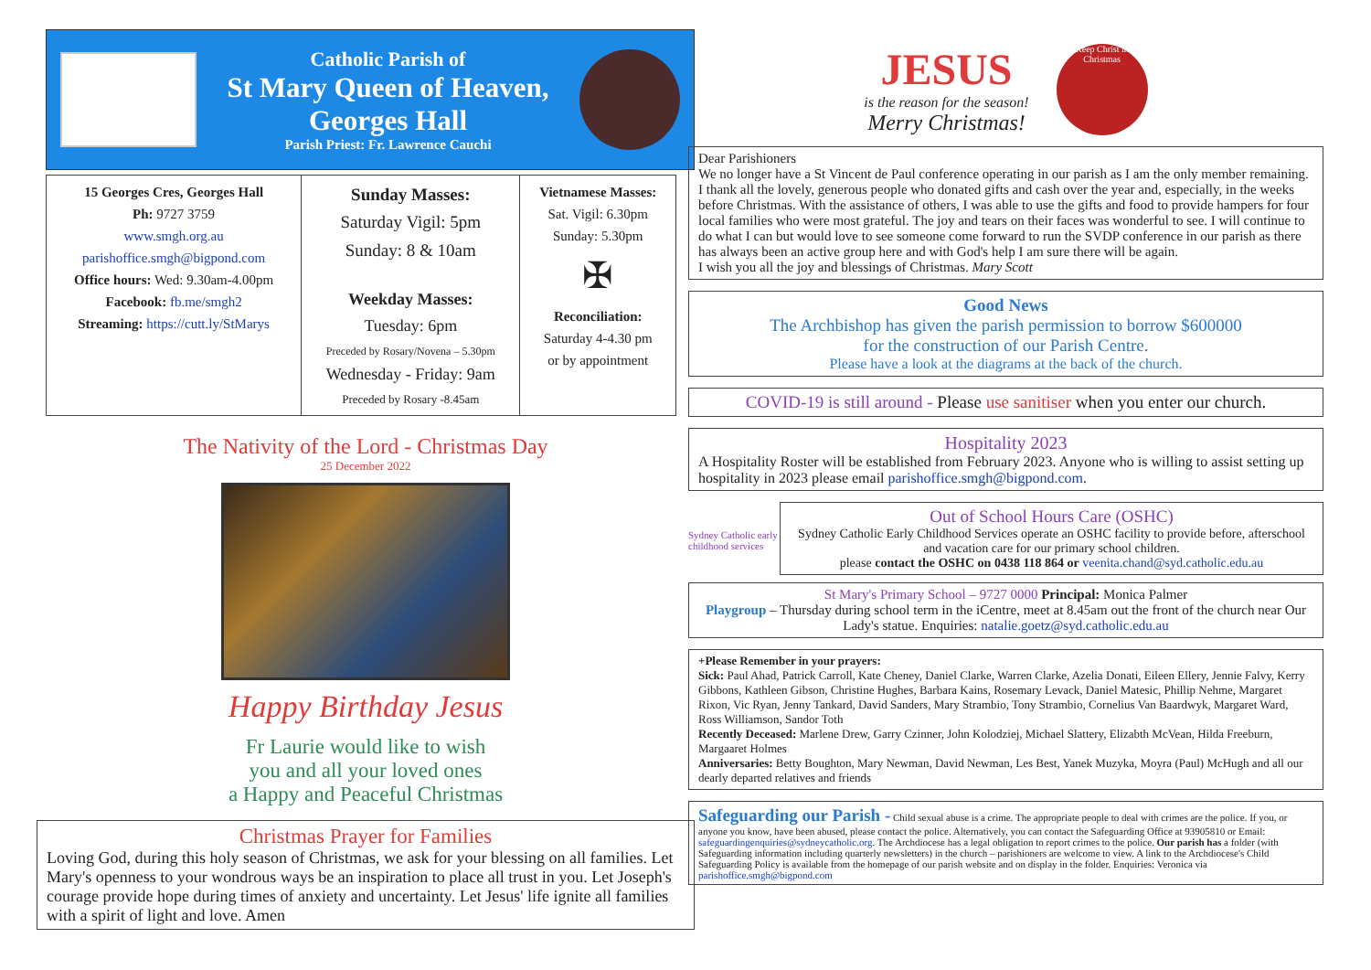Catholic Parish of
St Mary Queen of Heaven,
Georges Hall
Parish Priest: Fr. Lawrence Cauchi
| 15 Georges Cres, Georges Hall Ph: 9727 3759 www.smgh.org.au parishoffice.smgh@bigpond.com Office hours: Wed: 9.30am-4.00pm Facebook: fb.me/smgh2 Streaming: https://cutt.ly/StMarys | Sunday Masses: Saturday Vigil: 5pm Sunday: 8 & 10am Weekday Masses: Tuesday: 6pm Preceded by Rosary/Novena – 5.30pm Wednesday - Friday: 9am Preceded by Rosary -8.45am | Vietnamese Masses: Sat. Vigil: 6.30pm Sunday: 5.30pm ✠ Reconciliation: Saturday 4-4.30 pm or by appointment |
The Nativity of the Lord - Christmas Day
25 December 2022
Happy Birthday Jesus
Fr Laurie would like to wish
you and all your loved ones
a Happy and Peaceful Christmas
Christmas Prayer for Families
Loving God, during this holy season of Christmas, we ask for your blessing on all families. Let Mary's openness to your wondrous ways be an inspiration to place all trust in you. Let Joseph's courage provide hope during times of anxiety and uncertainty. Let Jesus' life ignite all families with a spirit of light and love. Amen
JESUS
is the reason for the season!
Merry Christmas!
Keep Christ in Christmas
Dear Parishioners
We no longer have a St Vincent de Paul conference operating in our parish as I am the only member remaining. I thank all the lovely, generous people who donated gifts and cash over the year and, especially, in the weeks before Christmas. With the assistance of others, I was able to use the gifts and food to provide hampers for four local families who were most grateful. The joy and tears on their faces was wonderful to see. I will continue to do what I can but would love to see someone come forward to run the SVDP conference in our parish as there has always been an active group here and with God's help I am sure there will be again.
I wish you all the joy and blessings of Christmas. Mary Scott
Good News
The Archbishop has given the parish permission to borrow $600000
for the construction of our Parish Centre.
Please have a look at the diagrams at the back of the church.
COVID-19 is still around - Please use sanitiser when you enter our church.
Hospitality 2023
A Hospitality Roster will be established from February 2023. Anyone who is willing to assist setting up hospitality in 2023 please email parishoffice.smgh@bigpond.com.
Sydney Catholic early childhood services
Out of School Hours Care (OSHC)
Sydney Catholic Early Childhood Services operate an OSHC facility to provide before, afterschool and vacation care for our primary school children.
please contact the OSHC on 0438 118 864 or veenita.chand@syd.catholic.edu.au
St Mary's Primary School – 9727 0000 Principal: Monica Palmer
Playgroup – Thursday during school term in the iCentre, meet at 8.45am out the front of the church near Our Lady's statue. Enquiries: natalie.goetz@syd.catholic.edu.au
+Please Remember in your prayers:
Sick: Paul Ahad, Patrick Carroll, Kate Cheney, Daniel Clarke, Warren Clarke, Azelia Donati, Eileen Ellery, Jennie Falvy, Kerry Gibbons, Kathleen Gibson, Christine Hughes, Barbara Kains, Rosemary Levack, Daniel Matesic, Phillip Nehme, Margaret Rixon, Vic Ryan, Jenny Tankard, David Sanders, Mary Strambio, Tony Strambio, Cornelius Van Baardwyk, Margaret Ward, Ross Williamson, Sandor Toth
Recently Deceased: Marlene Drew, Garry Czinner, John Kolodziej, Michael Slattery, Elizabth McVean, Hilda Freeburn, Margaaret Holmes
Anniversaries: Betty Boughton, Mary Newman, David Newman, Les Best, Yanek Muzyka, Moyra (Paul) McHugh and all our dearly departed relatives and friends
Safeguarding our Parish - Child sexual abuse is a crime. The appropriate people to deal with crimes are the police. If you, or anyone you know, have been abused, please contact the police. Alternatively, you can contact the Safeguarding Office at 93905810 or Email: safeguardingenquiries@sydneycatholic.org. The Archdiocese has a legal obligation to report crimes to the police. Our parish has a folder (with Safeguarding information including quarterly newsletters) in the church – parishioners are welcome to view. A link to the Archdiocese's Child Safeguarding Policy is available from the homepage of our parish website and on display in the folder. Enquiries: Veronica via parishoffice.smgh@bigpond.com